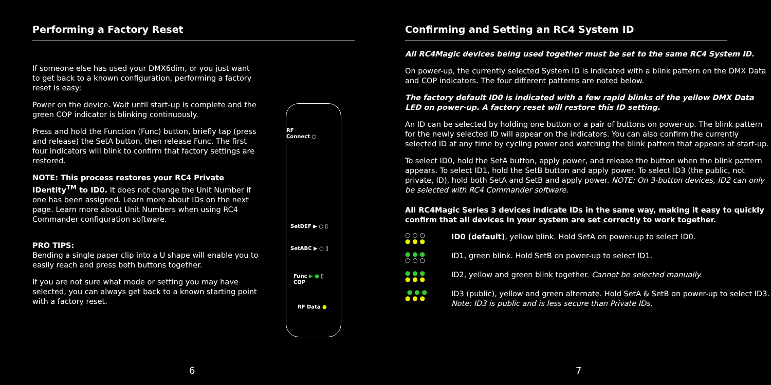Performing a Factory Reset
If someone else has used your DMX6dim, or you just want to get back to a known configuration, performing a factory reset is easy:
Power on the device. Wait until start-up is complete and the green COP indicator is blinking continuously.
Press and hold the Function (Func) button, briefly tap (press and release) the SetA button, then release Func. The first four indicators will blink to confirm that factory settings are restored.
NOTE: This process restores your RC4 Private IDentity<sup>TM</sup> to ID0. It does not change the Unit Number if one has been assigned. Learn more about IDs on the next page. Learn more about Unit Numbers when using RC4 Commander configuration software.
PRO TIPS:
Bending a single paper clip into a U shape will enable you to easily reach and press both buttons together.
If you are not sure what mode or setting you may have selected, you can always get back to a known starting point with a factory reset.
RF
Connect ○
SetDEF ▶ ○ ▯
SetABC ▶ ○ ▯
Func ▶ ● ▯
COP
RF Data ●
6
Confirming and Setting an RC4 System ID
All RC4Magic devices being used together must be set to the same RC4 System ID.
On power-up, the currently selected System ID is indicated with a blink pattern on the DMX Data and COP indicators. The four different patterns are noted below.
The factory default ID0 is indicated with a few rapid blinks of the yellow DMX Data LED on power-up. A factory reset will restore this ID setting.
An ID can be selected by holding one button or a pair of buttons on power-up. The blink pattern for the newly selected ID will appear on the indicators. You can also confirm the currently selected ID at any time by cycling power and watching the blink pattern that appears at start-up.
To select ID0, hold the SetA button, apply power, and release the button when the blink pattern appears. To select ID1, hold the SetB button and apply power. To select ID3 (the public, not private, ID), hold both SetA and SetB and apply power. NOTE: On 3-button devices, ID2 can only be selected with RC4 Commander software.
All RC4Magic Series 3 devices indicate IDs in the same way, making it easy to quickly confirm that all devices in your system are set correctly to work together.
○ ○ ○
● ● ●
ID0 (default), yellow blink. Hold SetA on power-up to select ID0.
● ● ●
○ ○ ○
ID1, green blink. Hold SetB on power-up to select ID1.
● ● ●
● ● ●
ID2, yellow and green blink together. Cannot be selected manually.
● ● ●
● ● ●
ID3 (public), yellow and green alternate. Hold SetA & SetB on power-up to select ID3. Note: ID3 is public and is less secure than Private IDs.
7